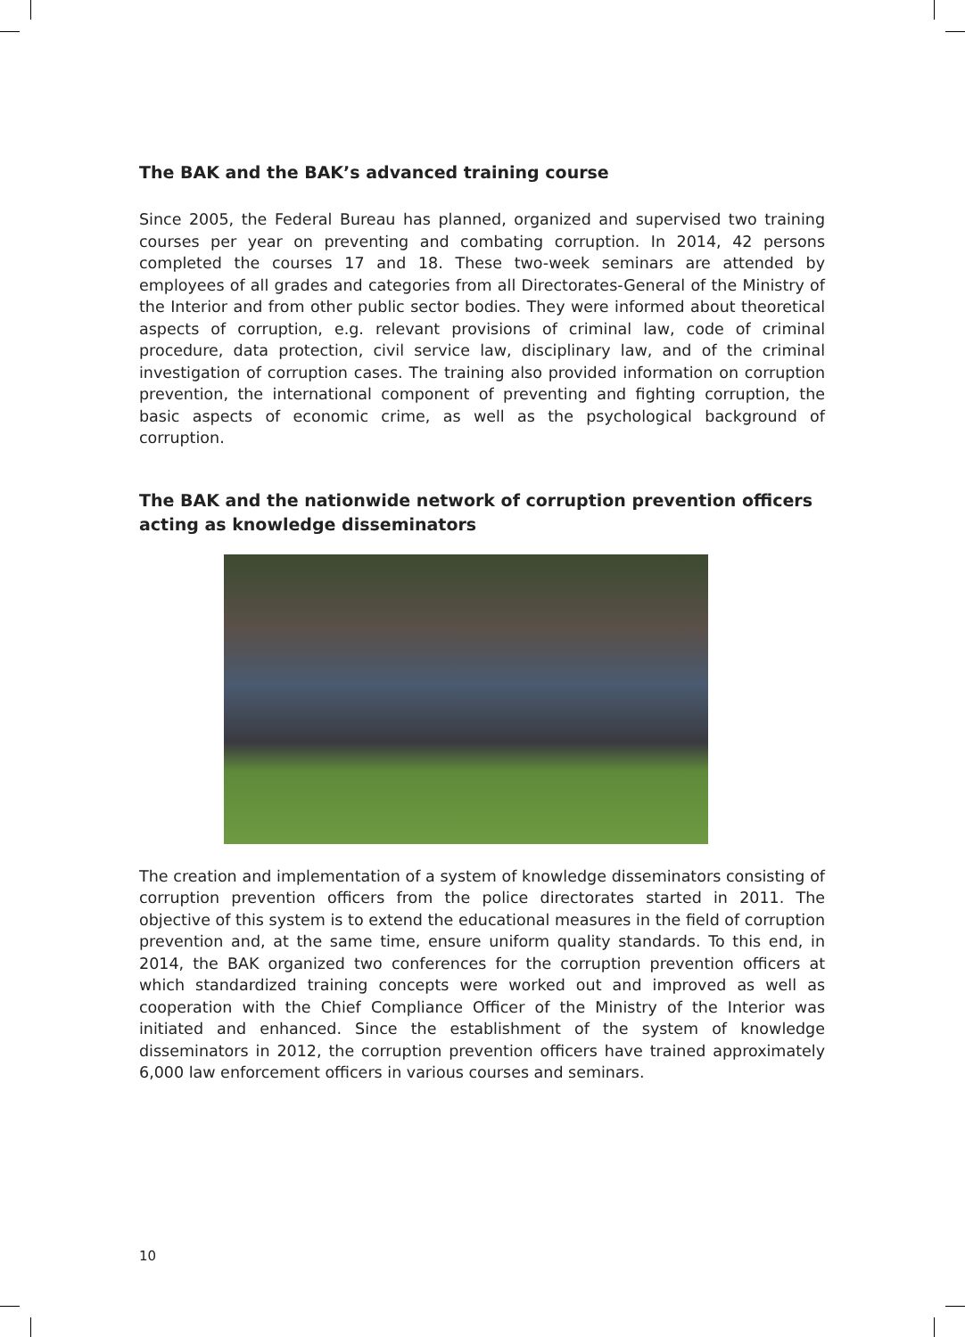The BAK and the BAK’s advanced training course
Since 2005, the Federal Bureau has planned, organized and supervised two training courses per year on preventing and combating corruption. In 2014, 42 persons completed the courses 17 and 18. These two-week seminars are attended by employees of all grades and categories from all Directorates-General of the Ministry of the Interior and from other public sector bodies. They were informed about theoretical aspects of corruption, e.g. relevant provisions of criminal law, code of criminal procedure, data protection, civil service law, disciplinary law, and of the criminal investigation of corruption cases. The training also provided information on corruption prevention, the international component of preventing and fighting corruption, the basic aspects of economic crime, as well as the psychological background of corruption.
The BAK and the nationwide network of corruption prevention officers acting as knowledge disseminators
The creation and implementation of a system of knowledge disseminators consisting of corruption prevention officers from the police directorates started in 2011. The objective of this system is to extend the educational measures in the field of corruption prevention and, at the same time, ensure uniform quality standards. To this end, in 2014, the BAK organized two conferences for the corruption prevention officers at which standardized training concepts were worked out and improved as well as cooperation with the Chief Compliance Officer of the Ministry of the Interior was initiated and enhanced. Since the establishment of the system of knowledge disseminators in 2012, the corruption prevention officers have trained approximately 6,000 law enforcement officers in various courses and seminars.
10